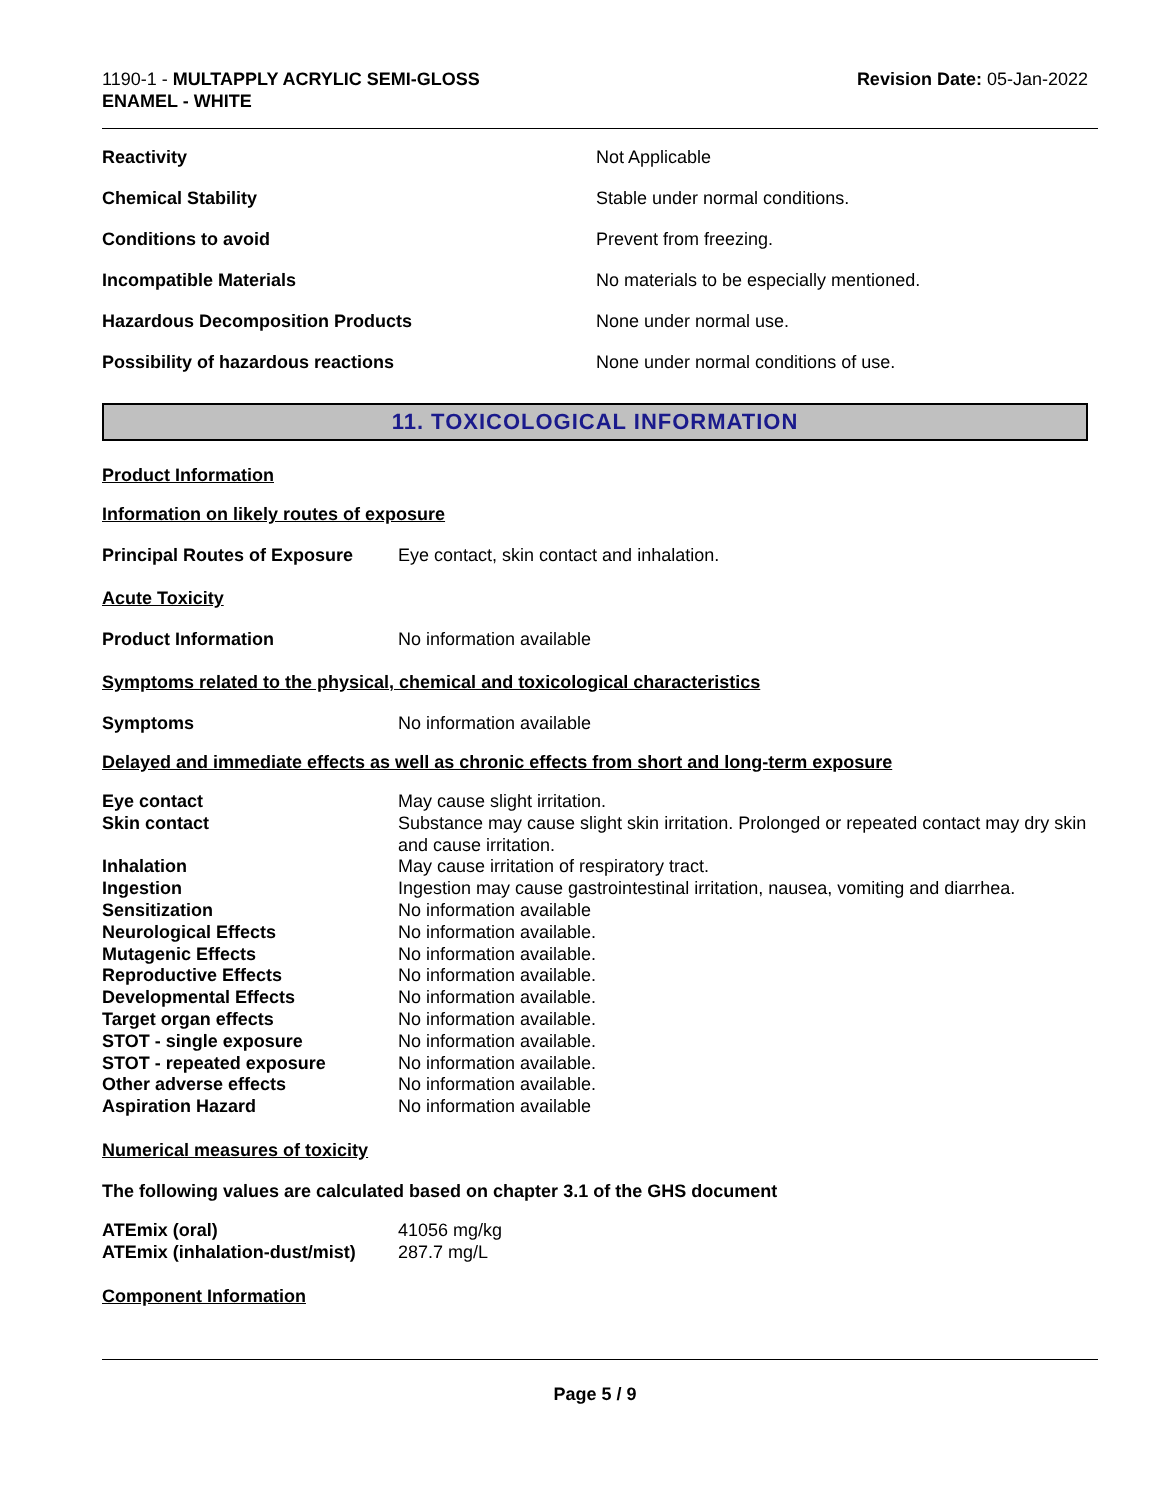1190-1 - MULTAPPLY ACRYLIC SEMI-GLOSS
ENAMEL - WHITE
Revision Date: 05-Jan-2022
| Reactivity | Not Applicable |
| Chemical Stability | Stable under normal conditions. |
| Conditions to avoid | Prevent from freezing. |
| Incompatible Materials | No materials to be especially mentioned. |
| Hazardous Decomposition Products | None under normal use. |
| Possibility of hazardous reactions | None under normal conditions of use. |
11. TOXICOLOGICAL INFORMATION
Product Information
Information on likely routes of exposure
Principal Routes of Exposure Eye contact, skin contact and inhalation.
Acute Toxicity
Product Information No information available
Symptoms related to the physical, chemical and toxicological characteristics
Symptoms No information available
Delayed and immediate effects as well as chronic effects from short and long-term exposure
| Eye contact | May cause slight irritation. |
| Skin contact | Substance may cause slight skin irritation. Prolonged or repeated contact may dry skin and cause irritation. |
| Inhalation | May cause irritation of respiratory tract. |
| Ingestion | Ingestion may cause gastrointestinal irritation, nausea, vomiting and diarrhea. |
| Sensitization | No information available |
| Neurological Effects | No information available. |
| Mutagenic Effects | No information available. |
| Reproductive Effects | No information available. |
| Developmental Effects | No information available. |
| Target organ effects | No information available. |
| STOT - single exposure | No information available. |
| STOT - repeated exposure | No information available. |
| Other adverse effects | No information available. |
| Aspiration Hazard | No information available |
Numerical measures of toxicity
The following values are calculated based on chapter 3.1 of the GHS document
| ATEmix (oral) | 41056 mg/kg |
| ATEmix (inhalation-dust/mist) | 287.7 mg/L |
Component Information
Page 5 / 9